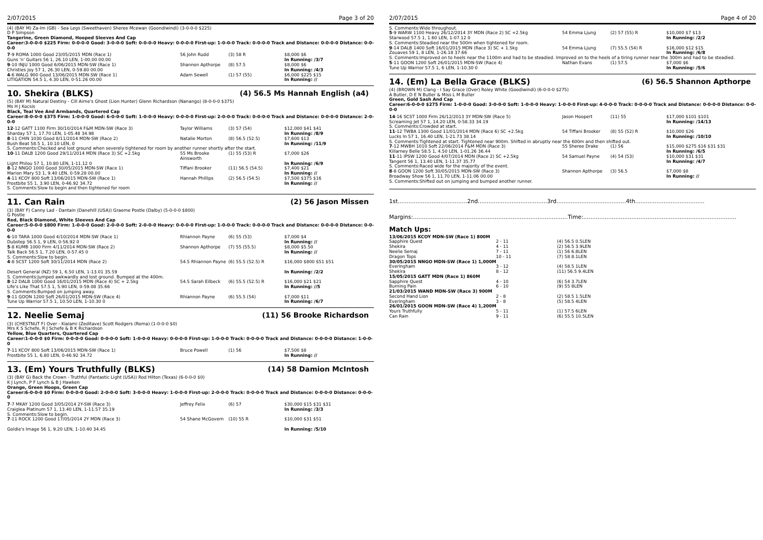2/07/2015 Page 3 of 20
(4) (BAY M) Za-Im (GB) - Sea Legs (Sweethaven) Sheree Mcewan (Goondiwindi) (3-0-0-0 $225)
D P Simpson
Tangerine, Green Diamond, Hooped Sleeves And Cap
Career:3-0-0-0 $225 Firm: 0-0-0-0 Good: 3-0-0-0 Soft: 0-0-0-0 Heavy: 0-0-0-0 First-up: 1-0-0-0 Track: 0-0-0-0 Track and Distance: 0-0-0-0 Distance: 0-0-0-0
| 7 -9 ROMA 1000 Good 23/05/2015 MDN (Race 1) Guns 'n' Guitars 56 1, 26.10 LEN, 1-00.00 00.00 | 56 John Rudd | (3) 58 R | $8,000 $6 In Running: /3/7 |
| 9 -10 INJU 1000 Good 6/06/2015 MDN-SW (Race 1) Christies Joy 57 1, 26.30 LEN, 0-59.80 00.00 | Shannon Apthorpe | (8) 57.5 | $8,000 $6 In Running: /4/3 |
| 4 -6 WALG 900 Good 13/06/2015 MDN-SW (Race 1) LITIGATION 54.5 1, 4.30 LEN, 0-51.26 00.00 | Adam Sewell | (1) 57 (55) | $6,000 $225 $15 In Running: // |
10. Shekira (BLKS) (4) 56.5 Ms Hannah English (a4)
(5) (BAY M) Natural Destiny - Cill Airne's Ghost (Lion Hunter) Glenn Richardson (Nanango) (8-0-0-0 $375)
Ms H J Kocsis
Black, Teal Vee And Armbands, Quartered Cap
Career:8-0-0-0 $375 Firm: 1-0-0-0 Good: 6-0-0-0 Soft: 1-0-0-0 Heavy: 0-0-0-0 First-up: 2-0-0-0 Track: 0-0-0-0 Track and Distance: 0-0-0-0 Distance: 2-0-0-0
| 12 -12 GATT 1100 Firm 30/10/2014 F&M MDN-SW (Race 3) Sharday 57 1, 17.70 LEN, 1-05.48 34.98 | Taylor Williams | (3) 57 (54) | $12,000 $41 $41 In Running: /8/9 |
| 8 -11 CHIN 1030 Good 8/11/2014 MDN-SW (Race 2) Bush Beat 58.5 1, 10.10 LEN, 0 | Natalie Morton | (8) 56.5 (52.5) | $7,600 $13 In Running: /11/9 |
| S. Comments:Checked and lost ground when severely tightened for room by another runner shortly after the start. | | | |
| 10 -11 DALB 1200 Good 29/11/2014 MDN (Race 3) SC +2.5kg Light Philou 57 1, 10.80 LEN, 1-11.12 0 | 55 Ms Brooke Ainsworth | (1) 55 (53) R | $7,000 $26 In Running: /6/9 |
| 8 -12 NNGO 1000 Good 30/05/2015 MDN-SW (Race 1) Marion Mary 53 1, 9.40 LEN, 0-59.28 00.00 | Tiffani Brooker | (11) 56.5 (54.5) | $7,400 $21 In Running: // |
| 4 -11 KCOY 800 Soft 13/06/2015 MDN-SW (Race 1) Frostbite 55 1, 3.90 LEN, 0-46.92 34.72 | Hannah Phillips | (2) 56.5 (54.5) | $7,500 $375 $16 In Running: // |
| S. Comments:Slow to begin and then tightened for room | | | |
11. Can Rain (2) 56 Jason Missen
(3) (BAY F) Canny Lad - Dantain (Danehill (USA)) Graeme Postle (Dalby) (5-0-0-0 $800)
G Postle
Red, Black Diamond, White Sleeves And Cap
Career:5-0-0-0 $800 Firm: 1-0-0-0 Good: 2-0-0-0 Soft: 2-0-0-0 Heavy: 0-0-0-0 First-up: 1-0-0-0 Track: 0-0-0-0 Track and Distance: 0-0-0-0 Distance: 0-0-0-0
| 6 -10 TARA 1000 Good 4/10/2014 MDN-SW (Race 1) Dubstep 56.5 1, 9 LEN, 0-56.92 0 | Rhiannon Payne | (6) 55 (53) | $7,000 $4 In Running: // |
| 5 -8 KUMB 1000 Firm 4/11/2014 MDN-SW (Race 2) Talk Back 56.5 1, 7.20 LEN, 0-57.45 0 | Shannon Apthorpe | (7) 55 (55.5) | $8,000 $5.50 In Running: // |
| S. Comments:Slow to begin. | | | |
| 4 -8 SCST 1200 Soft 30/11/2014 MDN (Race 2) Desert General (NZ) 59 1, 6.50 LEN, 1-13.01 35.59 | 54.5 Rhiannon Payne | (6) 55.5 (52.5) R | $16,000 $800 $51 $51 In Running: /2/2 |
| S. Comments:Jumped awkwardly and lost ground. Bumped at the 400m. | | | |
| 8 -12 DALB 1000 Good 16/01/2015 MDN (Race 4) SC + 2.5kg Life's Like That 57.5 1, 5.90 LEN, 0-59.08 35.66 | 54.5 Sarah Eilbeck | (6) 55.5 (52.5) R | $16,000 $21 $21 In Running: //5 |
| S. Comments:Bumped on jumping away. | | | |
| 9 -11 GOON 1200 Soft 26/01/2015 MDN-SW (Race 4) Tune Up Warrior 57.5 1, 10.50 LEN, 1-10.30 0 | Rhiannon Payne | (6) 55.5 (54) | $7,000 $11 In Running: /6/7 |
12. Neelie Semaj (11) 56 Brooke Richardson
(3) (CHESTNUT F) Over - Kialami (Zeditave) Scott Rodgers (Roma) (1-0-0-0 $0)
Mrs K S Schefe, R J Schefe & B K Richardson
Yellow, Blue Quarters, Quartered Cap
Career:1-0-0-0 $0 Firm: 0-0-0-0 Good: 0-0-0-0 Soft: 1-0-0-0 Heavy: 0-0-0-0 First-up: 1-0-0-0 Track: 0-0-0-0 Track and Distance: 0-0-0-0 Distance: 1-0-0-0
| 7 -11 KCOY 800 Soft 13/06/2015 MDN-SW (Race 1) Frostbite 55 1, 6.80 LEN, 0-46.92 34.72 | Bruce Powell | (1) 56 | $7,500 $8 In Running: // |
13. (Em) Yours Truthfully (BLKS) (14) 58 Damion McIntosh
(3) (BAY G) Back the Crown - Truthful (Fantastic Light (USA)) Rod Hilton (Texas) (6-0-0-0 $0)
K J Lynch, P F Lynch & B J Hawken
Orange, Green Hoops, Green Cap
Career:6-0-0-0 $0 Firm: 0-0-0-0 Good: 2-0-0-0 Soft: 3-0-0-0 Heavy: 1-0-0-0 First-up: 2-0-0-0 Track: 0-0-0-0 Track and Distance: 0-0-0-0 Distance: 0-0-0-0
| 7 -7 MKAY 1200 Good 3/05/2014 2Y-SW (Race 3) Craiglea Platinum 57 1, 13.40 LEN, 1-11.57 35.19 | Jeffrey Felix | (6) 57 | $30,000 $15 $31 $31 In Running: /3/3 |
| S. Comments:Slow to begin. | | | |
| 7 -11 ROCK 1200 Good 17/05/2014 2Y MDN (Race 3) Goldie's Image 56 1, 9.20 LEN, 1-10.40 34.45 | 54 Shane McGovern | (10) 55 R | $10,000 $31 $51 In Running: /5/10 |
2/07/2015 Page 4 of 20
| S. Comments:Wide throughout. | | | |
| 5 -9 WARW 1100 Heavy 26/12/2014 3Y MDN (Race 2) SC +2.5kg Starwood 57.5 1, 1.60 LEN, 1-07.12 0 | 54 Emma Ljung | (2) 57 (55) R | $10,000 $7 $13 In Running: /2/2 |
| S. Comments:Steadied near the 500m when tightened for room. | | | |
| 9 -14 DALB 1400 Soft 16/01/2015 MDN (Race 3) SC + 1.5kg Zouaves 59 1, 8 LEN, 1-26.18 37.66 | 54 Emma Ljung | (7) 55.5 (54) R | $16,000 $12 $15 In Running: /6/8 |
| S. Comments:Improved on to heels near the 1100m and had to be steadied. Improved on to the heels of a tiring runner near the 300m and had to be steadied. | | | |
| 5 -11 GOON 1200 Soft 26/01/2015 MDN-SW (Race 4) Tune Up Warrior 57.5 1, 6 LEN, 1-10.30 0 | Nathan Evans | (1) 57.5 | $7,000 $6 In Running: /5/6 |
14. (Em) La Bella Grace (BLKS) (6) 56.5 Shannon Apthorpe
(4) (BROWN M) Clang - I Say Grace (Over) Roley White (Goodiwindi) (6-0-0-0 $275)
A Butler, D E N Butler & Miss L M Butler
Green, Gold Sash And Cap
Career:6-0-0-0 $275 Firm: 1-0-0-0 Good: 3-0-0-0 Soft: 1-0-0-0 Heavy: 1-0-0-0 First-up: 4-0-0-0 Track: 0-0-0-0 Track and Distance: 0-0-0-0 Distance: 0-0-0-0
| 14 -16 SCST 1000 Firm 26/12/2013 3Y MDN-SW (Race 5) Screaming Jet 57 1, 14.20 LEN, 0-58.33 34.19 | Jason Hoopert | (11) 55 | $17,000 $101 $101 In Running: /14/13 |
| S. Comments:Crowded at start. | | | |
| 11 -12 TWBA 1300 Good 11/01/2014 MDN (Race 6) SC +2.5kg Lucks In 57 1, 16.40 LEN, 1-21.73 38.14 | 54 Tiffani Brooker | (8) 55 (52) R | $10,000 $26 In Running: /10/10 |
| S. Comments:Tightened at start. Tightened near 900m. Shifted in abruptly near the 600m and then shifted out. | | | |
| 7 -12 MWBH 1010 Soft 22/06/2014 F&M MDN (Race 3) Killarney Belle 58.5 1, 4.50 LEN, 1-01.26 36.44 | 55 Sheree Drake | (1) 56 | $15,000 $275 $16 $31 $31 In Running: /6/5 |
| 11 -11 IPSW 1200 Good 4/07/2014 MDN (Race 2) SC +2.5kg Tangent 56 1, 13.40 LEN, 1-11.37 35.77 | 54 Samuel Payne | (4) 54 (53) | $10,000 $31 $31 In Running: /4/7 |
| S. Comments:Raced wide for the majority of the event. | | | |
| 8 -8 GOON 1200 Soft 30/05/2015 MDN-SW (Race 3) Broadway Show 56 1, 11.70 LEN, 1-11.06 00.00 | Shannon Apthorpe | (3) 56.5 | $7,000 $8 In Running: // |
| S. Comments:Shifted out on jumping and bumped another runner. | | | |
1st.......................................2nd.......................................3rd.......................................4th.......................................
Margins:.......................................................................................Time:......................................................................................
Match Ups:
| 13/06/2015 KCOY MDN-SW (Race 1) 800M | | |
| Sapphire Quest | 2 - 11 | (4) 56.5 0.5LEN |
| Shekira | 4 - 11 | (2) 56.5 3.9LEN |
| Neelie Semaj | 7 - 11 | (1) 56 6.8LEN |
| Dragon Tops | 10 - 11 | (7) 58 8.1LEN |
| 30/05/2015 NNGO MDN-SW (Race 1) 1,000M | | |
| Everingham | 3 - 12 | (4) 58.5 1LEN |
| Shekira | 8 - 12 | (11) 56.5 9.4LEN |
| 15/05/2015 GATT MDN (Race 1) 860M | | |
| Sapphire Quest | 4 - 10 | (6) 54 3.7LEN |
| Burning Pain | 6 - 10 | (9) 55 8LEN |
| 21/03/2015 WAND MDN-SW (Race 3) 900M | | |
| Second Hand Lion | 2 - 8 | (2) 58.5 1.5LEN |
| Everingham | 3 - 8 | (5) 58.5 4LEN |
| 26/01/2015 GOON MDN-SW (Race 4) 1,200M | | |
| Yours Truthfully | 5 - 11 | (1) 57.5 6LEN |
| Can Rain | 9 - 11 | (6) 55.5 10.5LEN |